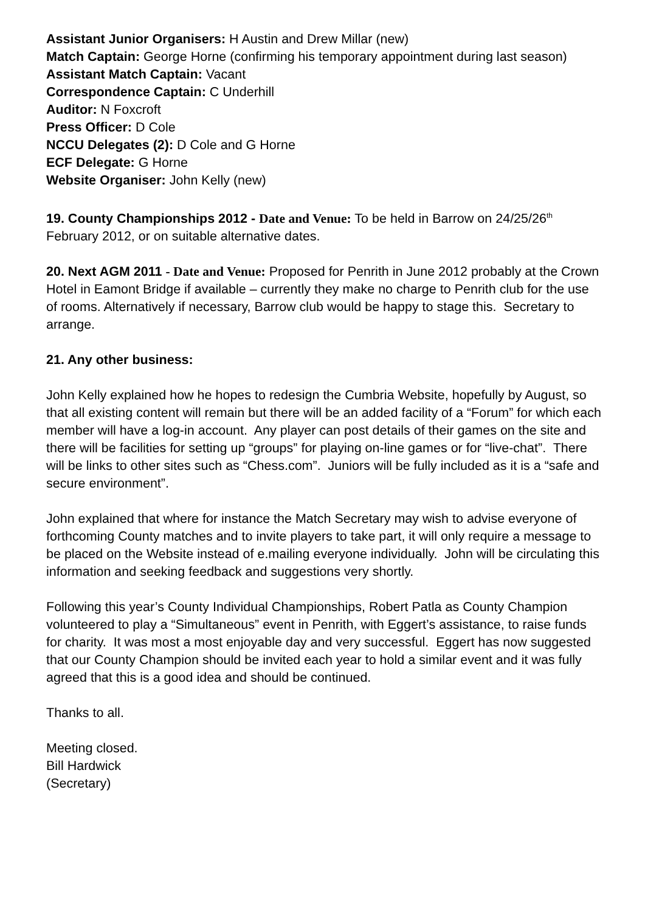Assistant Junior Organisers: H Austin and Drew Millar (new)
Match Captain: George Horne (confirming his temporary appointment during last season)
Assistant Match Captain: Vacant
Correspondence Captain: C Underhill
Auditor: N Foxcroft
Press Officer: D Cole
NCCU Delegates (2): D Cole and G Horne
ECF Delegate: G Horne
Website Organiser: John Kelly (new)
19. County Championships 2012 - Date and Venue: To be held in Barrow on 24/25/26<sup>th</sup> February 2012, or on suitable alternative dates.
20. Next AGM 2011 - Date and Venue: Proposed for Penrith in June 2012 probably at the Crown Hotel in Eamont Bridge if available – currently they make no charge to Penrith club for the use of rooms. Alternatively if necessary, Barrow club would be happy to stage this. Secretary to arrange.
21. Any other business:
John Kelly explained how he hopes to redesign the Cumbria Website, hopefully by August, so that all existing content will remain but there will be an added facility of a “Forum” for which each member will have a log-in account. Any player can post details of their games on the site and there will be facilities for setting up “groups” for playing on-line games or for “live-chat”. There will be links to other sites such as “Chess.com”. Juniors will be fully included as it is a “safe and secure environment”.
John explained that where for instance the Match Secretary may wish to advise everyone of forthcoming County matches and to invite players to take part, it will only require a message to be placed on the Website instead of e.mailing everyone individually. John will be circulating this information and seeking feedback and suggestions very shortly.
Following this year’s County Individual Championships, Robert Patla as County Champion volunteered to play a “Simultaneous” event in Penrith, with Eggert’s assistance, to raise funds for charity. It was most a most enjoyable day and very successful. Eggert has now suggested that our County Champion should be invited each year to hold a similar event and it was fully agreed that this is a good idea and should be continued.
Thanks to all.
Meeting closed.
Bill Hardwick
(Secretary)